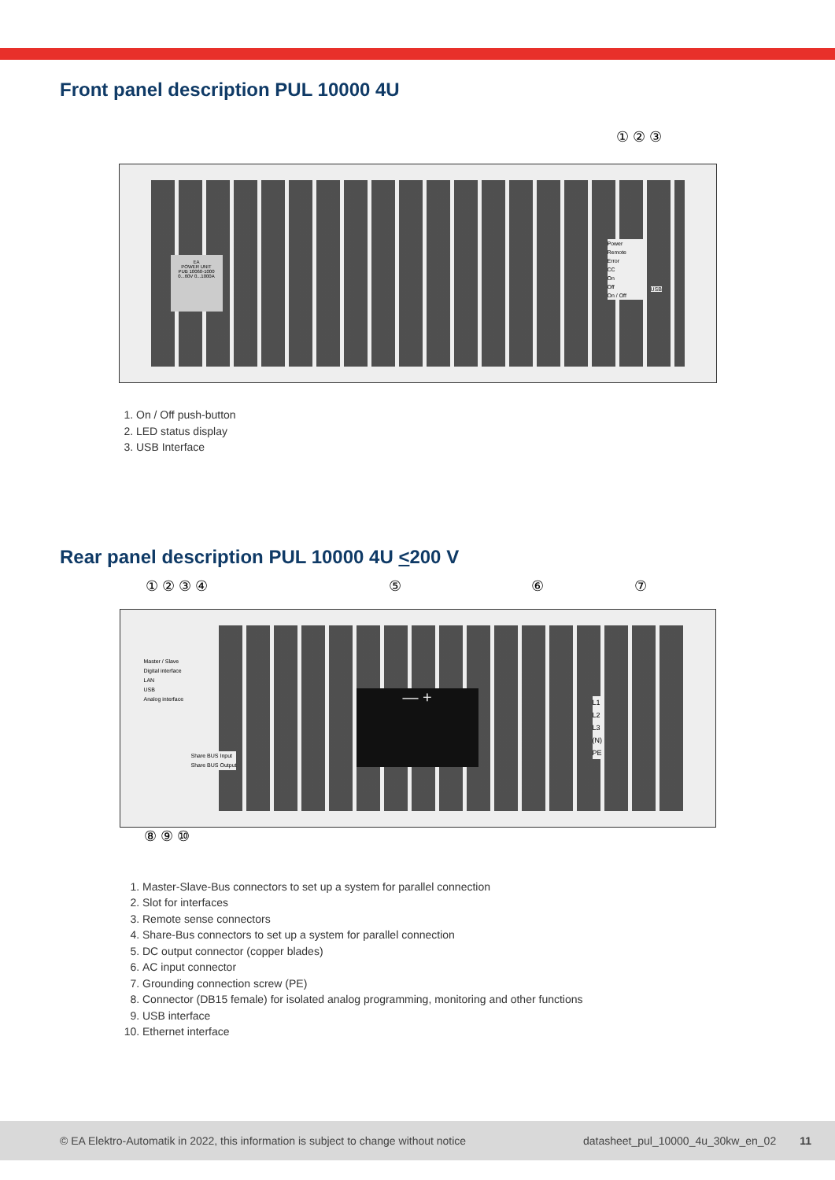Front panel description PUL 10000 4U
① ② ③
EA
POWER UNIT
PUB 10060-1000
0...60V 0...1000A
Power
Remote
Error
CC
On
Off
On / Off
USB
1. On / Off push-button
2. LED status display
3. USB Interface
Rear panel description PUL 10000 4U <200 V
① ② ③ ④ ⑤ ⑥ ⑦
Master / Slave
Digital interface
LAN
USB
Analog interface
Share BUS Input
Share BUS Output
— +
L1
L2
L3
(N)
PE
⑧ ⑨ ⑩
1. Master-Slave-Bus connectors to set up a system for parallel connection
2. Slot for interfaces
3. Remote sense connectors
4. Share-Bus connectors to set up a system for parallel connection
5. DC output connector (copper blades)
6. AC input connector
7. Grounding connection screw (PE)
8. Connector (DB15 female) for isolated analog programming, monitoring and other functions
9. USB interface
10. Ethernet interface
© EA Elektro-Automatik in 2022, this information is subject to change without notice datasheet_pul_10000_4u_30kw_en_02 11